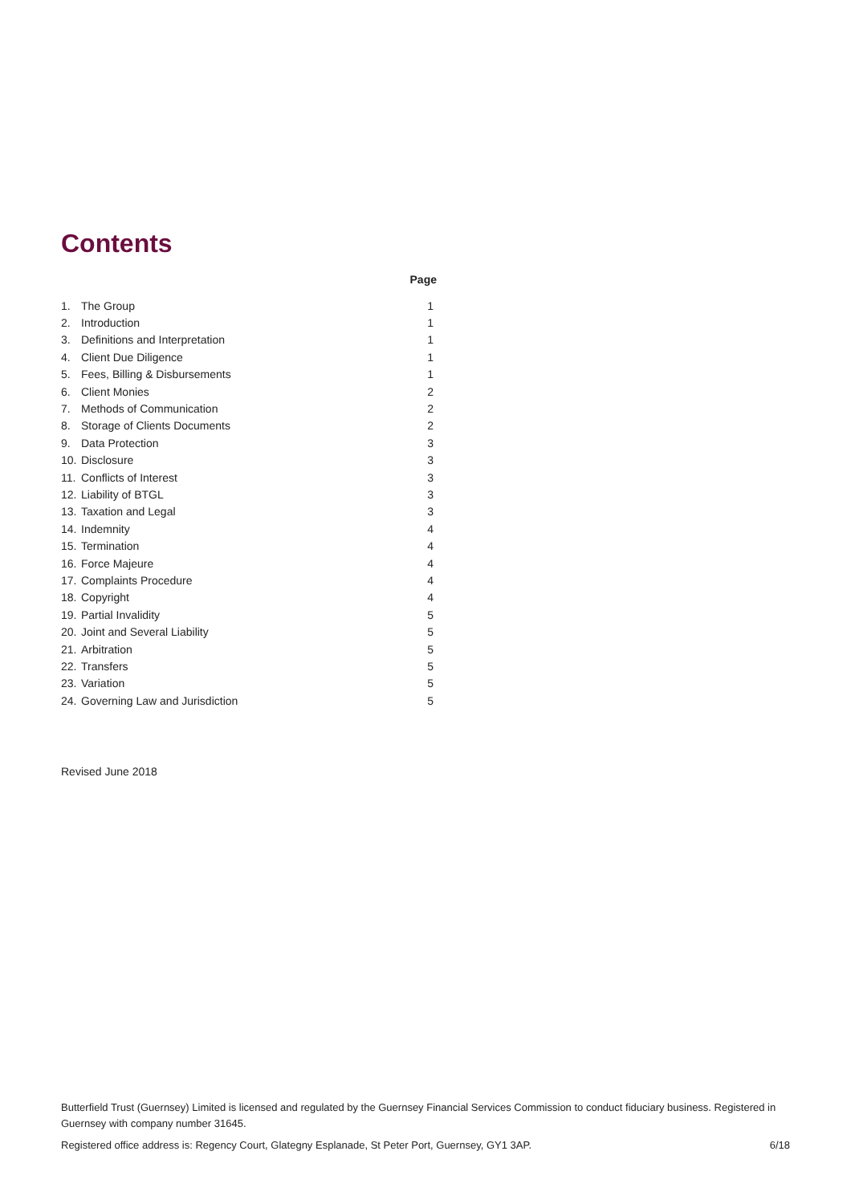Contents
| | | Page |
| --- | --- | --- |
| 1. | The Group | 1 |
| 2. | Introduction | 1 |
| 3. | Definitions and Interpretation | 1 |
| 4. | Client Due Diligence | 1 |
| 5. | Fees, Billing & Disbursements | 1 |
| 6. | Client Monies | 2 |
| 7. | Methods of Communication | 2 |
| 8. | Storage of Clients Documents | 2 |
| 9. | Data Protection | 3 |
| 10. | Disclosure | 3 |
| 11. | Conflicts of Interest | 3 |
| 12. | Liability of BTGL | 3 |
| 13. | Taxation and Legal | 3 |
| 14. | Indemnity | 4 |
| 15. | Termination | 4 |
| 16. | Force Majeure | 4 |
| 17. | Complaints Procedure | 4 |
| 18. | Copyright | 4 |
| 19. | Partial Invalidity | 5 |
| 20. | Joint and Several Liability | 5 |
| 21. | Arbitration | 5 |
| 22. | Transfers | 5 |
| 23. | Variation | 5 |
| 24. | Governing Law and Jurisdiction | 5 |
Revised June 2018
Butterfield Trust (Guernsey) Limited is licensed and regulated by the Guernsey Financial Services Commission to conduct fiduciary business. Registered in Guernsey with company number 31645.
Registered office address is: Regency Court, Glategny Esplanade, St Peter Port, Guernsey, GY1 3AP. 6/18